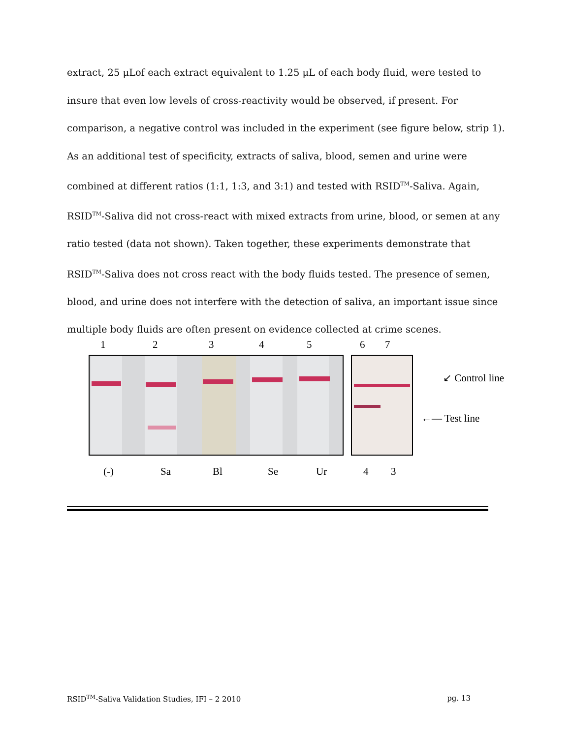extract, 25 μLof each extract equivalent to 1.25 μL of each body fluid, were tested to insure that even low levels of cross-reactivity would be observed, if present. For comparison, a negative control was included in the experiment (see figure below, strip 1). As an additional test of specificity, extracts of saliva, blood, semen and urine were combined at different ratios (1:1, 1:3, and 3:1) and tested with RSID<sup>TM</sup>-Saliva. Again, RSID<sup>TM</sup>-Saliva did not cross-react with mixed extracts from urine, blood, or semen at any ratio tested (data not shown). Taken together, these experiments demonstrate that RSID<sup>TM</sup>-Saliva does not cross react with the body fluids tested. The presence of semen, blood, and urine does not interfere with the detection of saliva, an important issue since multiple body fluids are often present on evidence collected at crime scenes.
1 2 3 4 5 6 7
↙ Control line
←— Test line
(-) Sa Bl Se Ur 4 3
RSID<sup>TM</sup>-Saliva Validation Studies, IFI – 2 2010 pg. 13